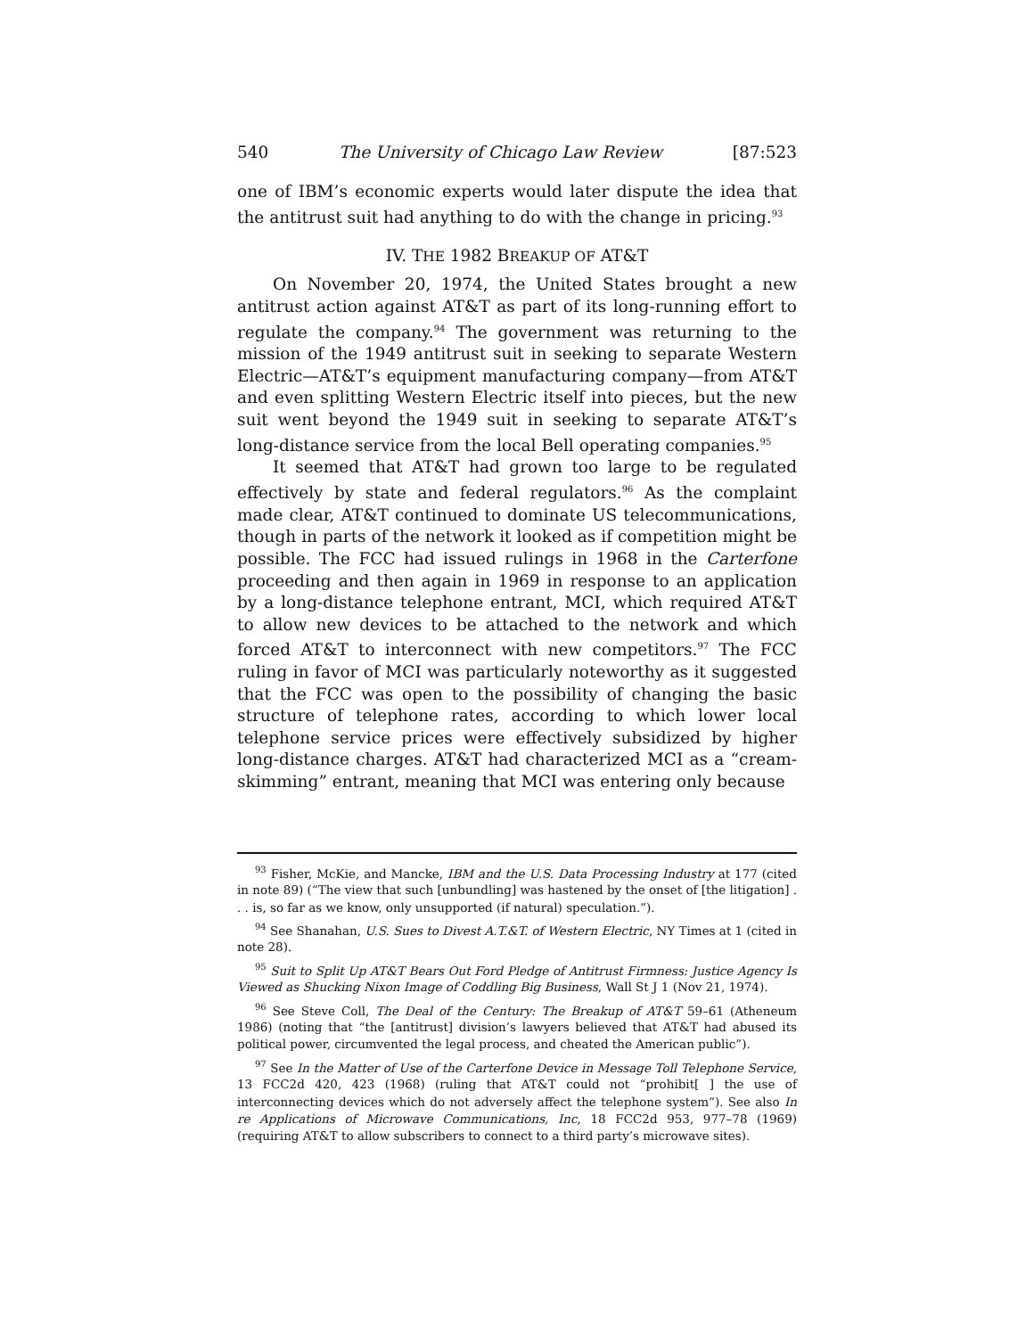540 The University of Chicago Law Review [87:523
one of IBM’s economic experts would later dispute the idea that the antitrust suit had anything to do with the change in pricing.<sup>93</sup>
IV. THE 1982 BREAKUP OF AT&T
On November 20, 1974, the United States brought a new antitrust action against AT&T as part of its long-running effort to regulate the company.<sup>94</sup> The government was returning to the mission of the 1949 antitrust suit in seeking to separate Western Electric—AT&T’s equipment manufacturing company—from AT&T and even splitting Western Electric itself into pieces, but the new suit went beyond the 1949 suit in seeking to separate AT&T’s long-distance service from the local Bell operating companies.<sup>95</sup>
It seemed that AT&T had grown too large to be regulated effectively by state and federal regulators.<sup>96</sup> As the complaint made clear, AT&T continued to dominate US telecommunications, though in parts of the network it looked as if competition might be possible. The FCC had issued rulings in 1968 in the Carterfone proceeding and then again in 1969 in response to an application by a long-distance telephone entrant, MCI, which required AT&T to allow new devices to be attached to the network and which forced AT&T to interconnect with new competitors.<sup>97</sup> The FCC ruling in favor of MCI was particularly noteworthy as it suggested that the FCC was open to the possibility of changing the basic structure of telephone rates, according to which lower local telephone service prices were effectively subsidized by higher long-distance charges. AT&T had characterized MCI as a “cream-skimming” entrant, meaning that MCI was entering only because
<sup>93</sup> Fisher, McKie, and Mancke, IBM and the U.S. Data Processing Industry at 177 (cited in note 89) (“The view that such [unbundling] was hastened by the onset of [the litigation] . . . is, so far as we know, only unsupported (if natural) speculation.”).
<sup>94</sup> See Shanahan, U.S. Sues to Divest A.T.&T. of Western Electric, NY Times at 1 (cited in note 28).
<sup>95</sup> Suit to Split Up AT&T Bears Out Ford Pledge of Antitrust Firmness: Justice Agency Is Viewed as Shucking Nixon Image of Coddling Big Business, Wall St J 1 (Nov 21, 1974).
<sup>96</sup> See Steve Coll, The Deal of the Century: The Breakup of AT&T 59–61 (Atheneum 1986) (noting that “the [antitrust] division’s lawyers believed that AT&T had abused its political power, circumvented the legal process, and cheated the American public”).
<sup>97</sup> See In the Matter of Use of the Carterfone Device in Message Toll Telephone Service, 13 FCC2d 420, 423 (1968) (ruling that AT&T could not “prohibit[ ] the use of interconnecting devices which do not adversely affect the telephone system”). See also In re Applications of Microwave Communications, Inc, 18 FCC2d 953, 977–78 (1969) (requiring AT&T to allow subscribers to connect to a third party’s microwave sites).